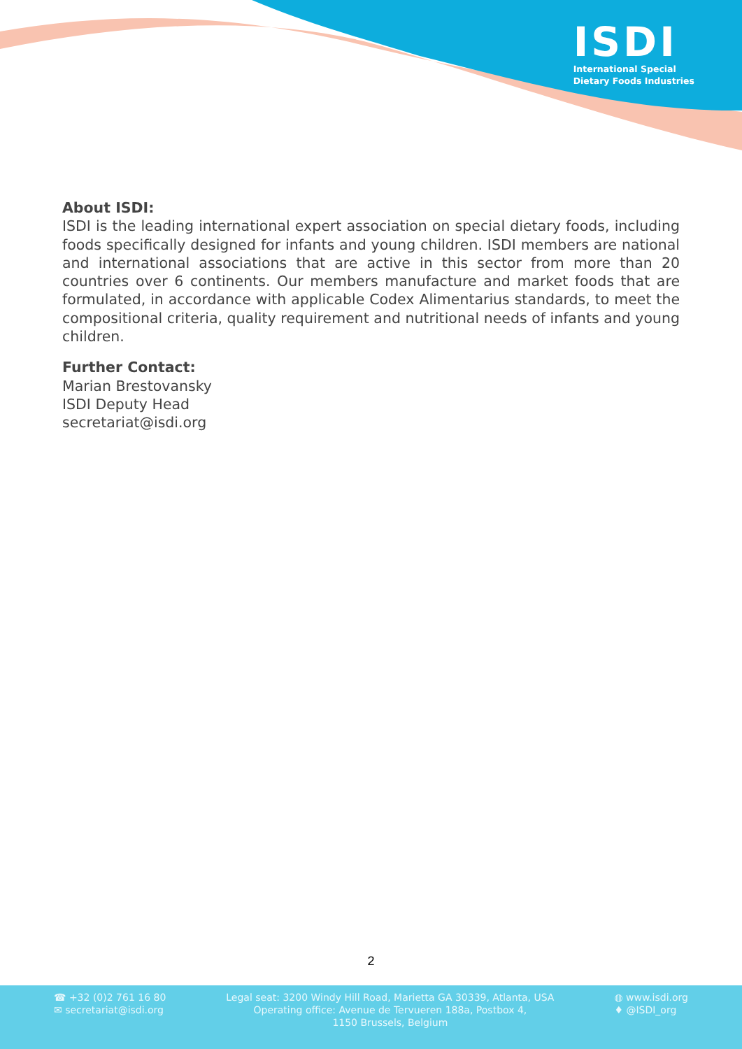ISDI
International Special
Dietary Foods Industries
About ISDI:
ISDI is the leading international expert association on special dietary foods, including foods specifically designed for infants and young children. ISDI members are national and international associations that are active in this sector from more than 20 countries over 6 continents. Our members manufacture and market foods that are formulated, in accordance with applicable Codex Alimentarius standards, to meet the compositional criteria, quality requirement and nutritional needs of infants and young children.
Further Contact:
Marian Brestovansky
ISDI Deputy Head
secretariat@isdi.org
2
☎ +32 (0)2 761 16 80
✉ secretariat@isdi.org
Legal seat: 3200 Windy Hill Road, Marietta GA 30339, Atlanta, USA
Operating office: Avenue de Tervueren 188a, Postbox 4,
1150 Brussels, Belgium
◍ www.isdi.org
♦ @ISDI_org